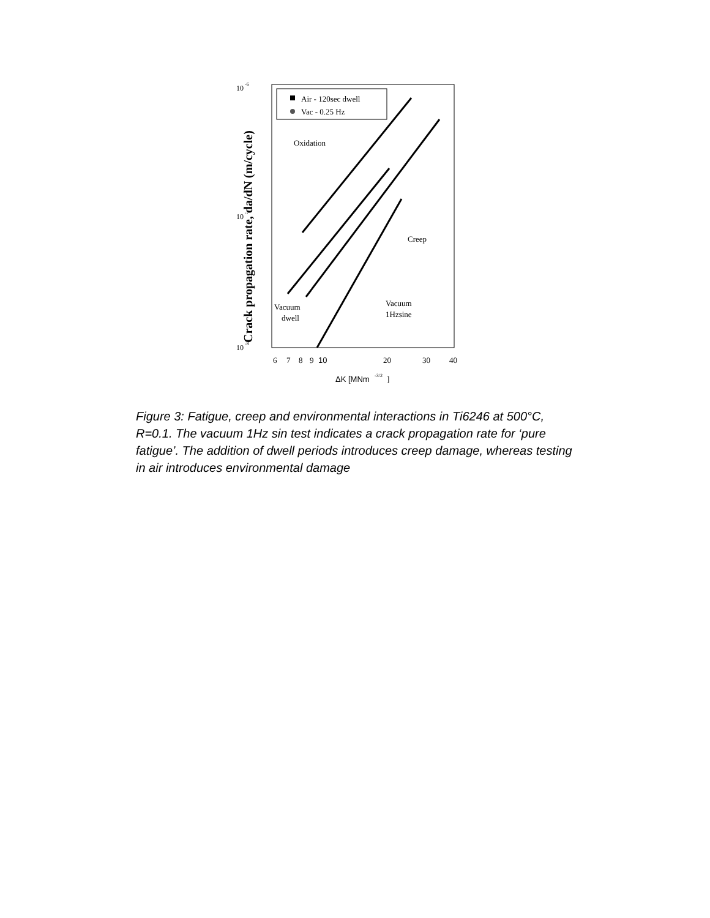10
-6
10
-7
10
-8
Crack propagation rate, da/dN (m/cycle)
Air - 120sec dwell
Vac - 0.25 Hz
Oxidation
Creep
Vacuum
dwell
Vacuum
1Hzsine
6
7
8
9
10
20
30
40
ΔK [MNm
-3/2
]
Figure 3: Fatigue, creep and environmental interactions in Ti6246 at 500°C, R=0.1. The vacuum 1Hz sin test indicates a crack propagation rate for ‘pure fatigue’. The addition of dwell periods introduces creep damage, whereas testing in air introduces environmental damage